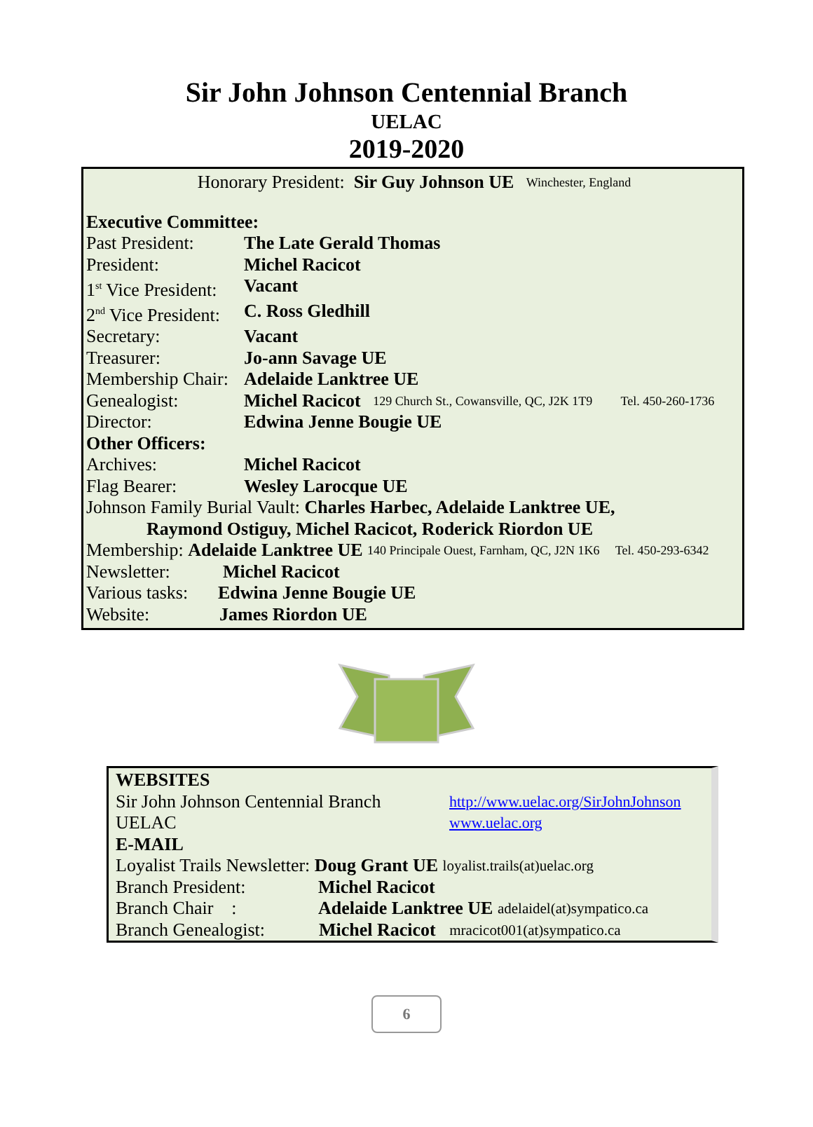Sir John Johnson Centennial Branch
UELAC
2019-2020
Honorary President: Sir Guy Johnson UE Winchester, England
Executive Committee:
Past President: The Late Gerald Thomas
President: Michel Racicot
1<sup>st</sup> Vice President: Vacant
2<sup>nd</sup> Vice President: C. Ross Gledhill
Secretary: Vacant
Treasurer: Jo-ann Savage UE
Membership Chair: Adelaide Lanktree UE
Genealogist: Michel Racicot 129 Church St., Cowansville, QC, J2K 1T9 Tel. 450-260-1736
Director: Edwina Jenne Bougie UE
Other Officers:
Archives: Michel Racicot
Flag Bearer: Wesley Larocque UE
Johnson Family Burial Vault: Charles Harbec, Adelaide Lanktree UE,
Raymond Ostiguy, Michel Racicot, Roderick Riordon UE
Membership: Adelaide Lanktree UE 140 Principale Ouest, Farnham, QC, J2N 1K6 Tel. 450-293-6342
Newsletter: Michel Racicot
Various tasks: Edwina Jenne Bougie UE
Website: James Riordon UE
WEBSITES
Sir John Johnson Centennial Branch http://www.uelac.org/SirJohnJohnson
UELAC www.uelac.org
E-MAIL
Loyalist Trails Newsletter: Doug Grant UE loyalist.trails(at)uelac.org
Branch President: Michel Racicot
Branch Chair : Adelaide Lanktree UE adelaidel(at)sympatico.ca
Branch Genealogist: Michel Racicot mracicot001(at)sympatico.ca
6